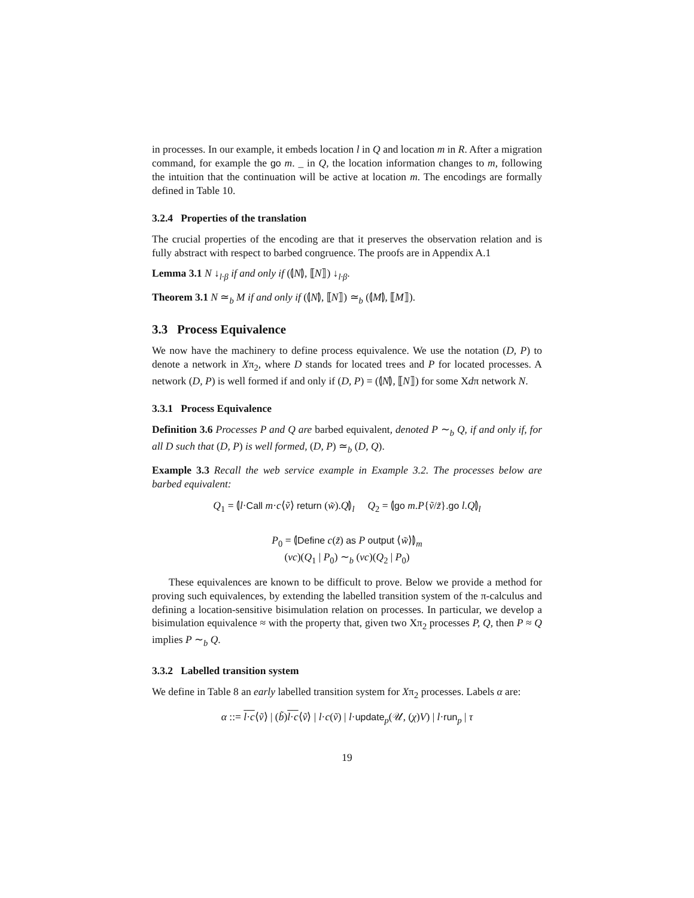in processes. In our example, it embeds location l in Q and location m in R. After a migration command, for example the go m. _ in Q, the location information changes to m, following the intuition that the continuation will be active at location m. The encodings are formally defined in Table 10.
3.2.4 Properties of the translation
The crucial properties of the encoding are that it preserves the observation relation and is fully abstract with respect to barbed congruence. The proofs are in Appendix A.1
Lemma 3.1 N ↓<sub>l·β</sub> if and only if (⦇N⦈, ⟦N⟧) ↓<sub>l·β</sub>.
Theorem 3.1 N ≃<sub>b</sub> M if and only if (⦇N⦈, ⟦N⟧) ≃<sub>b</sub> (⦇M⦈, ⟦M⟧).
3.3 Process Equivalence
We now have the machinery to define process equivalence. We use the notation (D, P) to denote a network in Xπ<sub>2</sub>, where D stands for located trees and P for located processes. A network (D, P) is well formed if and only if (D, P) = (⦇N⦈, ⟦N⟧) for some Xdπ network N.
3.3.1 Process Equivalence
Definition 3.6 Processes P and Q are barbed equivalent, denoted P ∼<sub>b</sub> Q, if and only if, for all D such that (D, P) is well formed, (D, P) ≃<sub>b</sub> (D, Q).
Example 3.3 Recall the web service example in Example 3.2. The processes below are barbed equivalent:
Q<sub>1</sub> = ⦇l·Call m·c⟨ṽ⟩ return (w̃).Q⦈<sub>l</sub> Q<sub>2</sub> = ⦇go m.P{ṽ/z̃}.go l.Q⦈<sub>l</sub>
P<sub>0</sub> = ⦇Define c(z̃) as P output ⟨w̃⟩⦈<sub>m</sub>
(νc)(Q<sub>1</sub> | P<sub>0</sub>) ∼<sub>b</sub> (νc)(Q<sub>2</sub> | P<sub>0</sub>)
These equivalences are known to be difficult to prove. Below we provide a method for proving such equivalences, by extending the labelled transition system of the π-calculus and defining a location-sensitive bisimulation relation on processes. In particular, we develop a bisimulation equivalence ≈ with the property that, given two Xπ<sub>2</sub> processes P, Q, then P ≈ Q implies P ∼<sub>b</sub> Q.
3.3.2 Labelled transition system
We define in Table 8 an early labelled transition system for Xπ<sub>2</sub> processes. Labels α are:
α ::= l·c⟨ṽ⟩ | (b̃)l·c⟨ṽ⟩ | l·c(ṽ) | l·update<sub>p</sub>(𝒰, (χ)V) | l·run<sub>p</sub> | τ
19